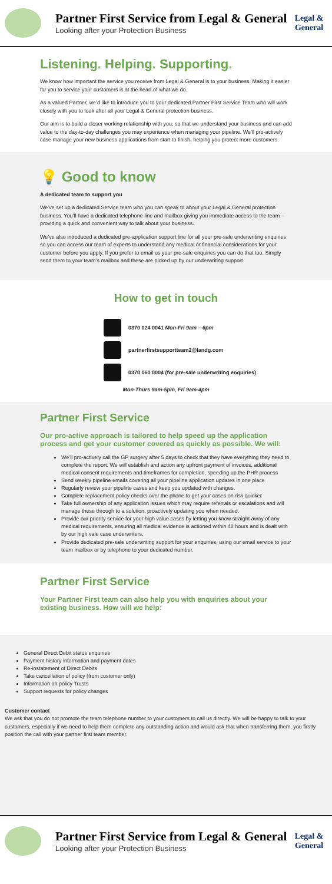Partner First Service from Legal & General
Looking after your Protection Business
Legal &
General
Listening. Helping. Supporting.
We know how important the service you receive from Legal & General is to your business. Making it easier for you to service your customers is at the heart of what we do.
As a valued Partner, we’d like to introduce you to your dedicated Partner First Service Team who will work closely with you to look after all your Legal & General protection business.
Our aim is to build a closer working relationship with you, so that we understand your business and can add value to the day-to-day challenges you may experience when managing your pipeline. We’ll pro-actively case manage your new business applications from start to finish, helping you protect more customers.
💡 Good to know
A dedicated team to support you
We’ve set up a dedicated Service team who you can speak to about your Legal & General protection business. You’ll have a dedicated telephone line and mailbox giving you immediate access to the team – providing a quick and convenient way to talk about your business.
We’ve also introduced a dedicated pre-application support line for all your pre-sale underwriting enquiries so you can access our team of experts to understand any medical or financial considerations for your customer before you apply. If you prefer to email us your pre-sale enquiries you can do that too. Simply send them to your team’s mailbox and these are picked up by our underwriting support
How to get in touch
0370 024 0041 Mon-Fri 9am – 6pm
partnerfirstsupportteam2@landg.com
0370 060 0004 (for pre-sale underwriting enquiries)
Mon-Thurs 9am-5pm, Fri 9am-4pm
Partner First Service
Our pro-active approach is tailored to help speed up the application process and get your customer covered as quickly as possible. We will:
We’ll pro-actively call the GP surgery after 5 days to check that they have everything they need to complete the report. We will establish and action any upfront payment of invoices, additional medical consent requirements and timeframes for completion, speeding up the PHR process
Send weekly pipeline emails covering all your pipeline application updates in one place
Regularly review your pipeline cases and keep you updated with changes.
Complete replacement policy checks over the phone to get your cases on risk quicker
Take full ownership of any application issues which may require referrals or escalations and will manage these through to a solution, proactively updating you when needed.
Provide our priority service for your high value cases by letting you know straight away of any medical requirements, ensuring all medical evidence is actioned within 48 hours and is dealt with by our high vale case underwriters.
Provide dedicated pre-sale underwriting support for your enquiries, using our email service to your team mailbox or by telephone to your dedicated number.
Partner First Service
Your Partner First team can also help you with enquiries about your existing business. How will we help:
General Direct Debit status enquiries
Payment history information and payment dates
Re-instatement of Direct Debits
Take cancellation of policy (from customer only)
Information on policy Trusts
Support requests for policy changes
Customer contact
We ask that you do not promote the team telephone number to your customers to call us directly. We will be happy to talk to your customers, especially if we need to help them complete any outstanding action and would ask that when transferring them, you firstly position the call with your partner first team member.
Partner First Service from Legal & General
Looking after your Protection Business
Legal &
General